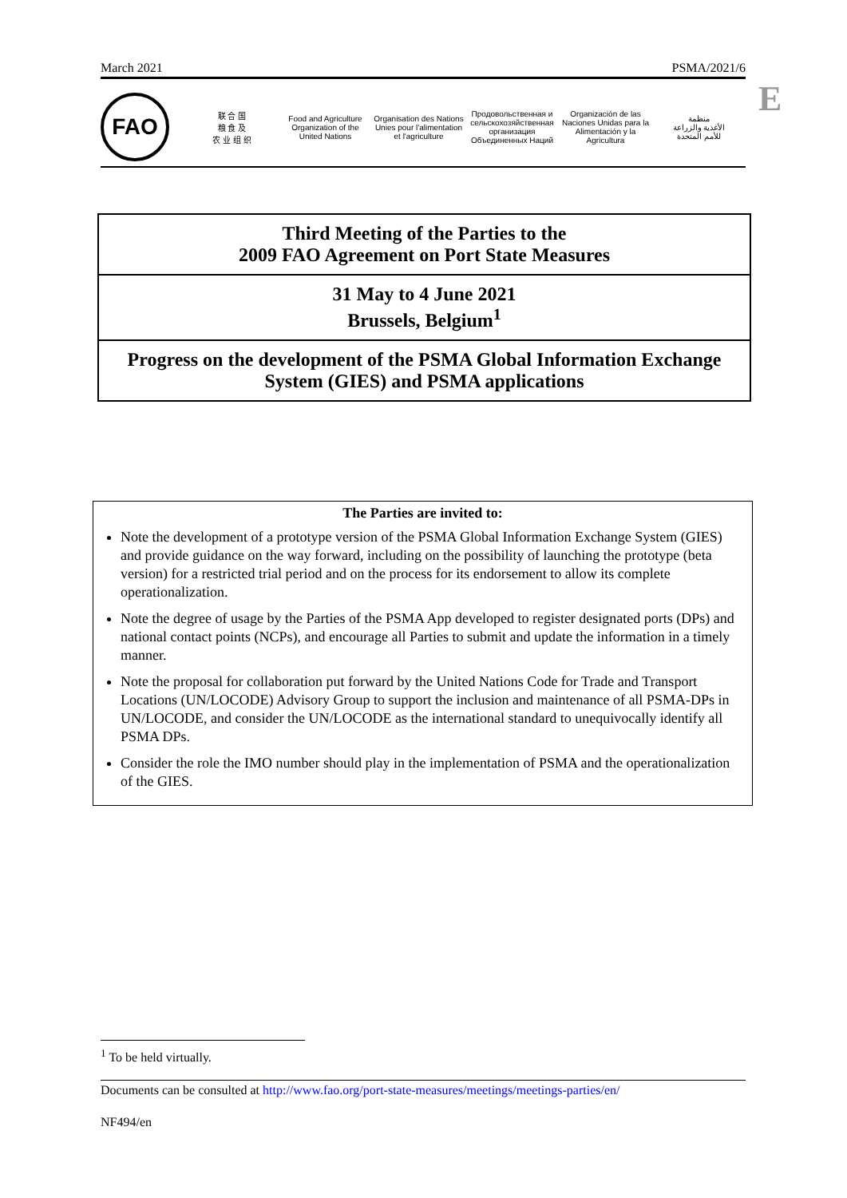March 2021 PSMA/2021/6
E
FAO
联 合 国
粮 食 及
农 业 组 织
Food and Agriculture
Organization of the
United Nations
Organisation des Nations
Unies pour l'alimentation
et l'agriculture
Продовольственная и
сельскохозяйственная организация
Объединенных Наций
Organización de las
Naciones Unidas para la
Alimentación y la Agricultura
منظمة
الأغذية والزراعة
للأمم المتحدة
Third Meeting of the Parties to the
2009 FAO Agreement on Port State Measures
31 May to 4 June 2021
Brussels, Belgium<sup>1</sup>
Progress on the development of the PSMA Global Information Exchange System (GIES) and PSMA applications
The Parties are invited to:
Note the development of a prototype version of the PSMA Global Information Exchange System (GIES) and provide guidance on the way forward, including on the possibility of launching the prototype (beta version) for a restricted trial period and on the process for its endorsement to allow its complete operationalization.
Note the degree of usage by the Parties of the PSMA App developed to register designated ports (DPs) and national contact points (NCPs), and encourage all Parties to submit and update the information in a timely manner.
Note the proposal for collaboration put forward by the United Nations Code for Trade and Transport Locations (UN/LOCODE) Advisory Group to support the inclusion and maintenance of all PSMA-DPs in UN/LOCODE, and consider the UN/LOCODE as the international standard to unequivocally identify all PSMA DPs.
Consider the role the IMO number should play in the implementation of PSMA and the operationalization of the GIES.
<sup>1</sup> To be held virtually.
Documents can be consulted at http://www.fao.org/port-state-measures/meetings/meetings-parties/en/
NF494/en